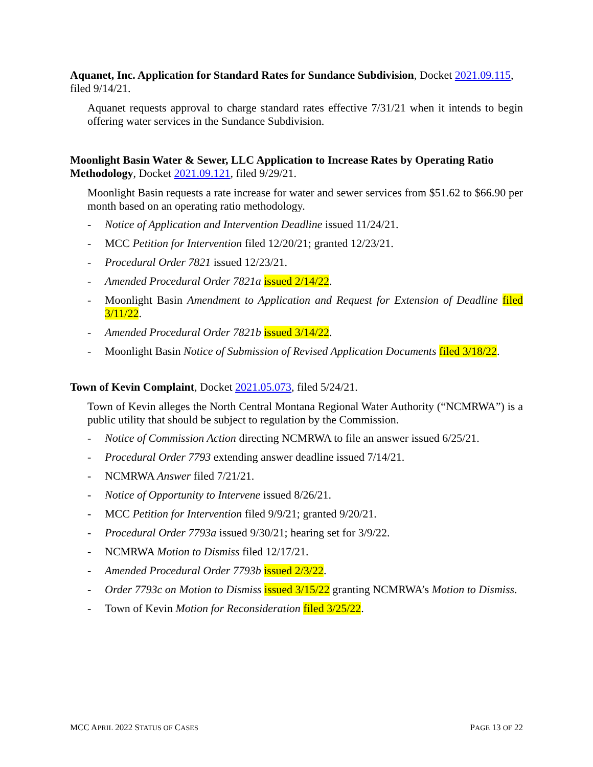Aquanet, Inc. Application for Standard Rates for Sundance Subdivision, Docket 2021.09.115, filed 9/14/21.
Aquanet requests approval to charge standard rates effective 7/31/21 when it intends to begin offering water services in the Sundance Subdivision.
Moonlight Basin Water & Sewer, LLC Application to Increase Rates by Operating Ratio Methodology, Docket 2021.09.121, filed 9/29/21.
Moonlight Basin requests a rate increase for water and sewer services from $51.62 to $66.90 per month based on an operating ratio methodology.
- Notice of Application and Intervention Deadline issued 11/24/21.
- MCC Petition for Intervention filed 12/20/21; granted 12/23/21.
- Procedural Order 7821 issued 12/23/21.
- Amended Procedural Order 7821a issued 2/14/22.
- Moonlight Basin Amendment to Application and Request for Extension of Deadline filed 3/11/22.
- Amended Procedural Order 7821b issued 3/14/22.
- Moonlight Basin Notice of Submission of Revised Application Documents filed 3/18/22.
Town of Kevin Complaint, Docket 2021.05.073, filed 5/24/21.
Town of Kevin alleges the North Central Montana Regional Water Authority (“NCMRWA”) is a public utility that should be subject to regulation by the Commission.
- Notice of Commission Action directing NCMRWA to file an answer issued 6/25/21.
- Procedural Order 7793 extending answer deadline issued 7/14/21.
- NCMRWA Answer filed 7/21/21.
- Notice of Opportunity to Intervene issued 8/26/21.
- MCC Petition for Intervention filed 9/9/21; granted 9/20/21.
- Procedural Order 7793a issued 9/30/21; hearing set for 3/9/22.
- NCMRWA Motion to Dismiss filed 12/17/21.
- Amended Procedural Order 7793b issued 2/3/22.
- Order 7793c on Motion to Dismiss issued 3/15/22 granting NCMRWA’s Motion to Dismiss.
- Town of Kevin Motion for Reconsideration filed 3/25/22.
MCC APRIL 2022 STATUS OF CASES PAGE 13 OF 22